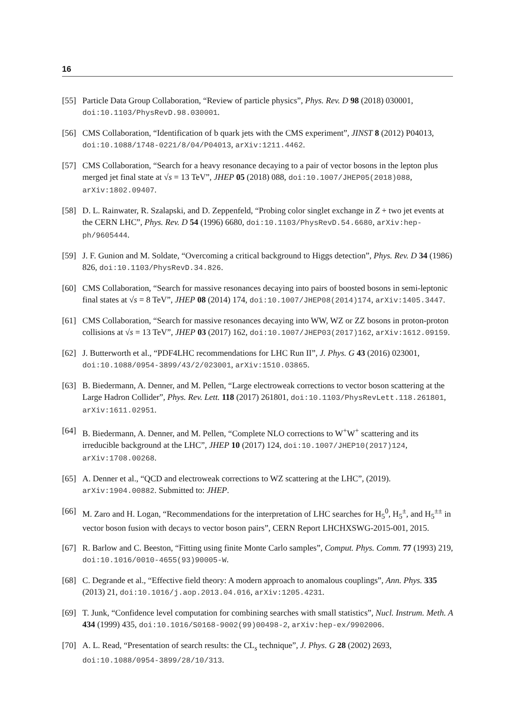16
[55] Particle Data Group Collaboration, “Review of particle physics”, Phys. Rev. D 98 (2018) 030001, doi:10.1103/PhysRevD.98.030001.
[56] CMS Collaboration, “Identification of b quark jets with the CMS experiment”, JINST 8 (2012) P04013, doi:10.1088/1748-0221/8/04/P04013, arXiv:1211.4462.
[57] CMS Collaboration, “Search for a heavy resonance decaying to a pair of vector bosons in the lepton plus merged jet final state at √s = 13 TeV”, JHEP 05 (2018) 088, doi:10.1007/JHEP05(2018)088, arXiv:1802.09407.
[58] D. L. Rainwater, R. Szalapski, and D. Zeppenfeld, “Probing color singlet exchange in Z + two jet events at the CERN LHC”, Phys. Rev. D 54 (1996) 6680, doi:10.1103/PhysRevD.54.6680, arXiv:hep-ph/9605444.
[59] J. F. Gunion and M. Soldate, “Overcoming a critical background to Higgs detection”, Phys. Rev. D 34 (1986) 826, doi:10.1103/PhysRevD.34.826.
[60] CMS Collaboration, “Search for massive resonances decaying into pairs of boosted bosons in semi-leptonic final states at √s = 8 TeV”, JHEP 08 (2014) 174, doi:10.1007/JHEP08(2014)174, arXiv:1405.3447.
[61] CMS Collaboration, “Search for massive resonances decaying into WW, WZ or ZZ bosons in proton-proton collisions at √s = 13 TeV”, JHEP 03 (2017) 162, doi:10.1007/JHEP03(2017)162, arXiv:1612.09159.
[62] J. Butterworth et al., “PDF4LHC recommendations for LHC Run II”, J. Phys. G 43 (2016) 023001, doi:10.1088/0954-3899/43/2/023001, arXiv:1510.03865.
[63] B. Biedermann, A. Denner, and M. Pellen, “Large electroweak corrections to vector boson scattering at the Large Hadron Collider”, Phys. Rev. Lett. 118 (2017) 261801, doi:10.1103/PhysRevLett.118.261801, arXiv:1611.02951.
[64] B. Biedermann, A. Denner, and M. Pellen, “Complete NLO corrections to W<sup>+</sup>W<sup>+</sup> scattering and its irreducible background at the LHC”, JHEP 10 (2017) 124, doi:10.1007/JHEP10(2017)124, arXiv:1708.00268.
[65] A. Denner et al., “QCD and electroweak corrections to WZ scattering at the LHC”, (2019). arXiv:1904.00882. Submitted to: JHEP.
[66] M. Zaro and H. Logan, “Recommendations for the interpretation of LHC searches for H<sub>5</sub><sup>0</sup>, H<sub>5</sub><sup>±</sup>, and H<sub>5</sub><sup>±±</sup> in vector boson fusion with decays to vector boson pairs”, CERN Report LHCHXSWG-2015-001, 2015.
[67] R. Barlow and C. Beeston, “Fitting using finite Monte Carlo samples”, Comput. Phys. Comm. 77 (1993) 219, doi:10.1016/0010-4655(93)90005-W.
[68] C. Degrande et al., “Effective field theory: A modern approach to anomalous couplings”, Ann. Phys. 335 (2013) 21, doi:10.1016/j.aop.2013.04.016, arXiv:1205.4231.
[69] T. Junk, “Confidence level computation for combining searches with small statistics”, Nucl. Instrum. Meth. A 434 (1999) 435, doi:10.1016/S0168-9002(99)00498-2, arXiv:hep-ex/9902006.
[70] A. L. Read, “Presentation of search results: the CL<sub>s</sub> technique”, J. Phys. G 28 (2002) 2693, doi:10.1088/0954-3899/28/10/313.